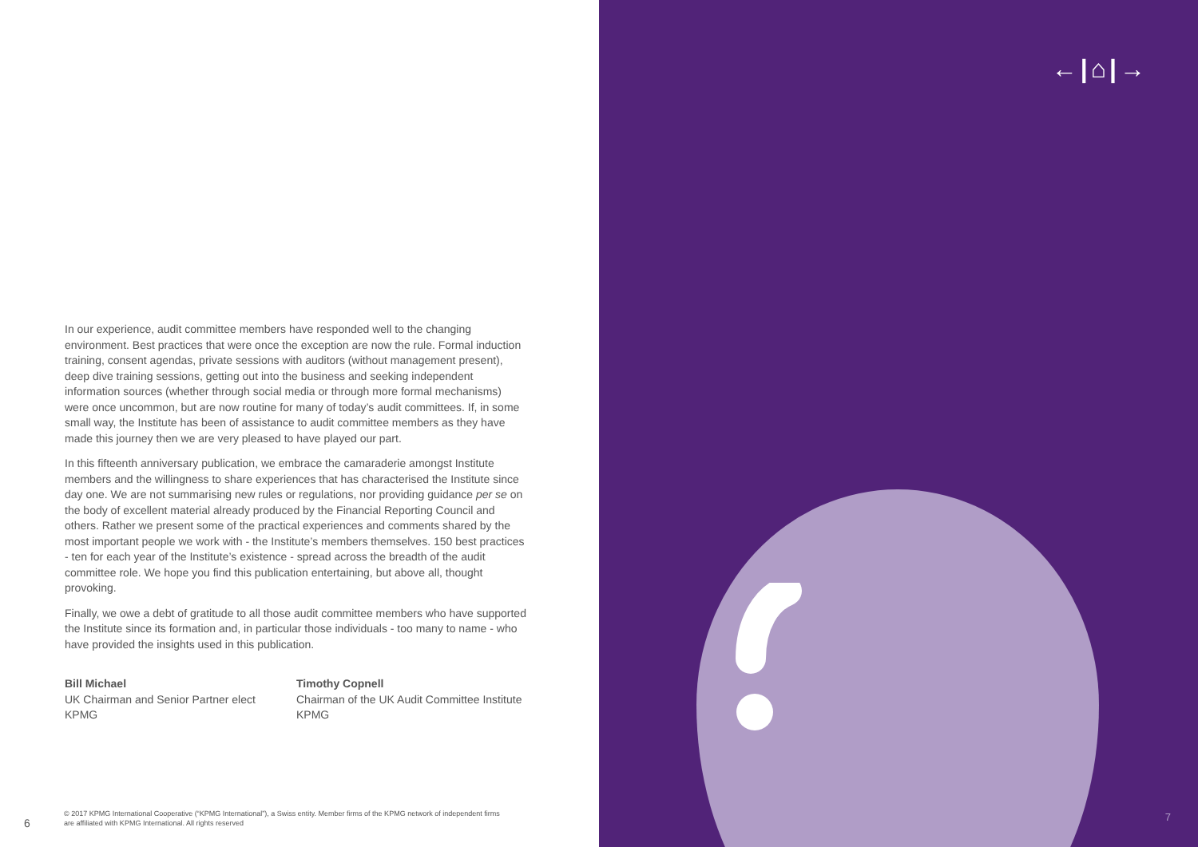In our experience, audit committee members have responded well to the changing environment. Best practices that were once the exception are now the rule. Formal induction training, consent agendas, private sessions with auditors (without management present), deep dive training sessions, getting out into the business and seeking independent information sources (whether through social media or through more formal mechanisms) were once uncommon, but are now routine for many of today’s audit committees. If, in some small way, the Institute has been of assistance to audit committee members as they have made this journey then we are very pleased to have played our part.
In this fifteenth anniversary publication, we embrace the camaraderie amongst Institute members and the willingness to share experiences that has characterised the Institute since day one. We are not summarising new rules or regulations, nor providing guidance per se on the body of excellent material already produced by the Financial Reporting Council and others. Rather we present some of the practical experiences and comments shared by the most important people we work with - the Institute’s members themselves. 150 best practices - ten for each year of the Institute’s existence - spread across the breadth of the audit committee role. We hope you find this publication entertaining, but above all, thought provoking.
Finally, we owe a debt of gratitude to all those audit committee members who have supported the Institute since its formation and, in particular those individuals - too many to name - who have provided the insights used in this publication.
Bill Michael
UK Chairman and Senior Partner elect
KPMG
Timothy Copnell
Chairman of the UK Audit Committee Institute
KPMG
6
© 2017 KPMG International Cooperative (“KPMG International”), a Swiss entity. Member firms of the KPMG network of independent firms
are affiliated with KPMG International. All rights reserved
←|⌂|→
7